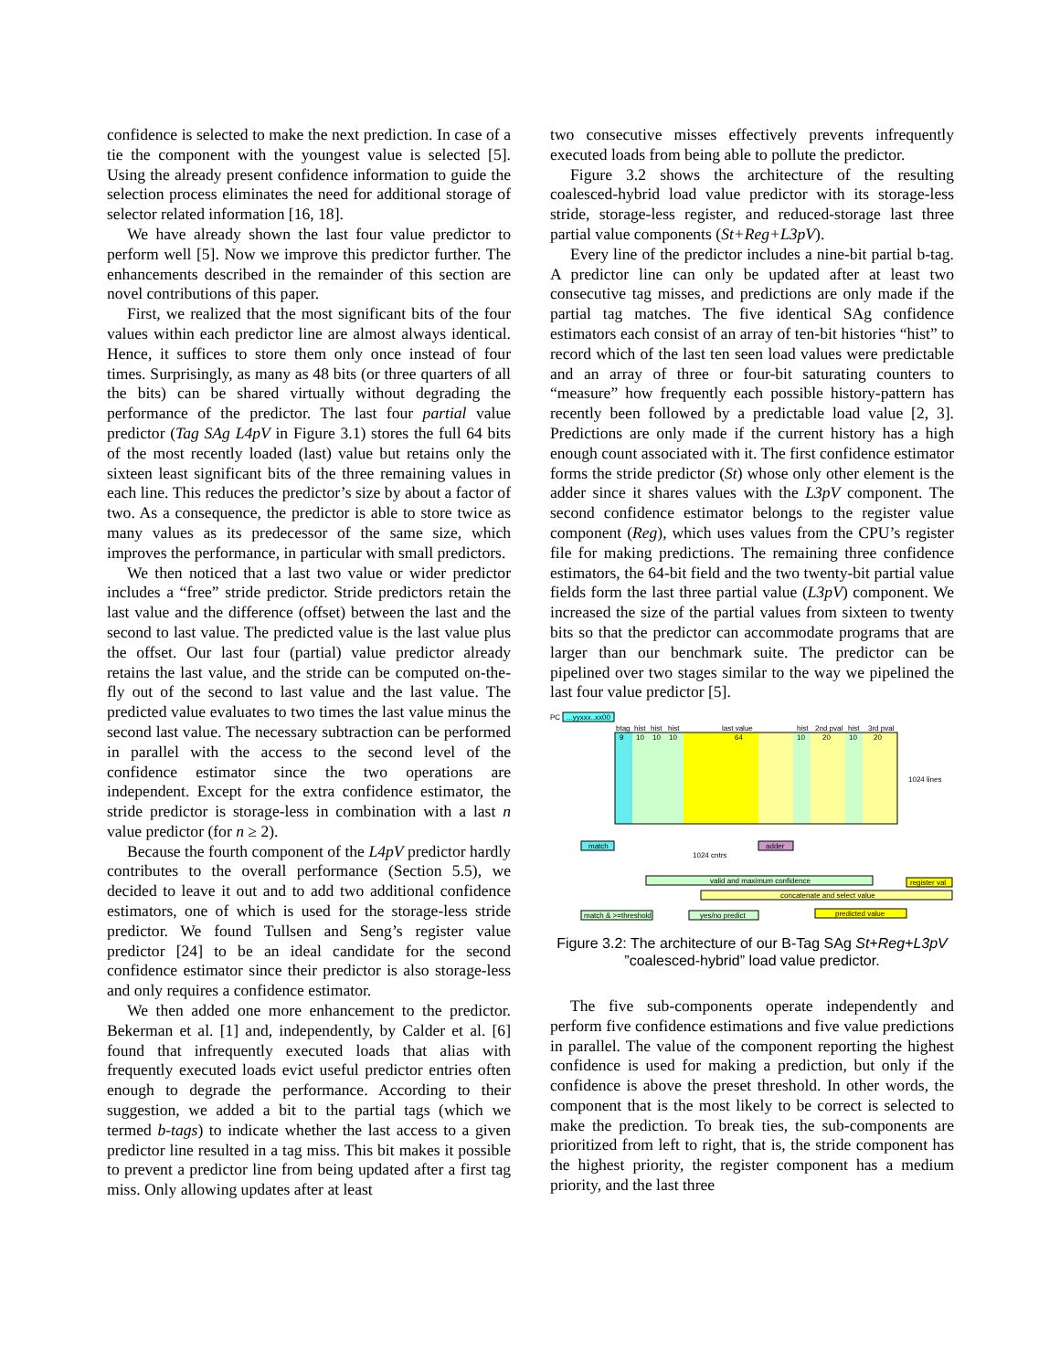confidence is selected to make the next prediction. In case of a tie the component with the youngest value is selected [5]. Using the already present confidence information to guide the selection process eliminates the need for additional storage of selector related information [16, 18].
We have already shown the last four value predictor to perform well [5]. Now we improve this predictor further. The enhancements described in the remainder of this section are novel contributions of this paper.
First, we realized that the most significant bits of the four values within each predictor line are almost always identical. Hence, it suffices to store them only once instead of four times. Surprisingly, as many as 48 bits (or three quarters of all the bits) can be shared virtually without degrading the performance of the predictor. The last four partial value predictor (Tag SAg L4pV in Figure 3.1) stores the full 64 bits of the most recently loaded (last) value but retains only the sixteen least significant bits of the three remaining values in each line. This reduces the predictor’s size by about a factor of two. As a consequence, the predictor is able to store twice as many values as its predecessor of the same size, which improves the performance, in particular with small predictors.
We then noticed that a last two value or wider predictor includes a “free” stride predictor. Stride predictors retain the last value and the difference (offset) between the last and the second to last value. The predicted value is the last value plus the offset. Our last four (partial) value predictor already retains the last value, and the stride can be computed on-the-fly out of the second to last value and the last value. The predicted value evaluates to two times the last value minus the second last value. The necessary subtraction can be performed in parallel with the access to the second level of the confidence estimator since the two operations are independent. Except for the extra confidence estimator, the stride predictor is storage-less in combination with a last n value predictor (for n ≥ 2).
Because the fourth component of the L4pV predictor hardly contributes to the overall performance (Section 5.5), we decided to leave it out and to add two additional confidence estimators, one of which is used for the storage-less stride predictor. We found Tullsen and Seng’s register value predictor [24] to be an ideal candidate for the second confidence estimator since their predictor is also storage-less and only requires a confidence estimator.
We then added one more enhancement to the predictor. Bekerman et al. [1] and, independently, by Calder et al. [6] found that infrequently executed loads that alias with frequently executed loads evict useful predictor entries often enough to degrade the performance. According to their suggestion, we added a bit to the partial tags (which we termed b-tags) to indicate whether the last access to a given predictor line resulted in a tag miss. This bit makes it possible to prevent a predictor line from being updated after a first tag miss. Only allowing updates after at least
two consecutive misses effectively prevents infrequently executed loads from being able to pollute the predictor.
Figure 3.2 shows the architecture of the resulting coalesced-hybrid load value predictor with its storage-less stride, storage-less register, and reduced-storage last three partial value components (St+Reg+L3pV).
Every line of the predictor includes a nine-bit partial b-tag. A predictor line can only be updated after at least two consecutive tag misses, and predictions are only made if the partial tag matches. The five identical SAg confidence estimators each consist of an array of ten-bit histories “hist” to record which of the last ten seen load values were predictable and an array of three or four-bit saturating counters to “measure” how frequently each possible history-pattern has recently been followed by a predictable load value [2, 3]. Predictions are only made if the current history has a high enough count associated with it. The first confidence estimator forms the stride predictor (St) whose only other element is the adder since it shares values with the L3pV component. The second confidence estimator belongs to the register value component (Reg), which uses values from the CPU’s register file for making predictions. The remaining three confidence estimators, the 64-bit field and the two twenty-bit partial value fields form the last three partial value (L3pV) component. We increased the size of the partial values from sixteen to twenty bits so that the predictor can accommodate programs that are larger than our benchmark suite. The predictor can be pipelined over two stages similar to the way we pipelined the last four value predictor [5].
PC
...yyxxx..xx00
btag
hist
hist
hist
last value
hist
2nd pval
hist
3rd pval
9
10
10
10
64
10
20
10
20
1024 lines
match
1024 cntrs
adder
valid and maximum confidence
register val
concatenate and select value
match & >=threshold
yes/no predict
predicted value
Figure 3.2: The architecture of our B-Tag SAg St+Reg+L3pV ”coalesced-hybrid” load value predictor.
The five sub-components operate independently and perform five confidence estimations and five value predictions in parallel. The value of the component reporting the highest confidence is used for making a prediction, but only if the confidence is above the preset threshold. In other words, the component that is the most likely to be correct is selected to make the prediction. To break ties, the sub-components are prioritized from left to right, that is, the stride component has the highest priority, the register component has a medium priority, and the last three